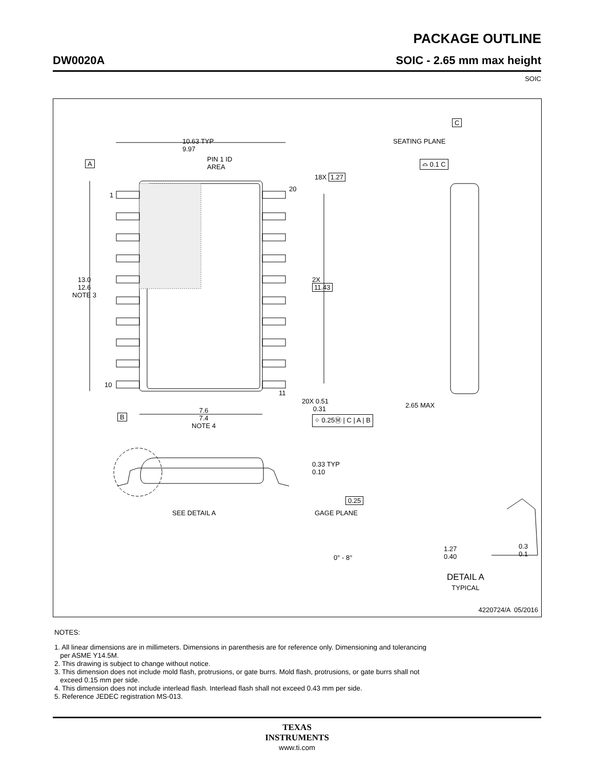PACKAGE OUTLINE
DW0020A SOIC - 2.65 mm max height
SOIC
10.63 TYP
9.97
PIN 1 ID
AREA A
1
10
20
11
18X 1.27
13.0
12.6
NOTE 3
2X
11.43
B
7.6
7.4
NOTE 4
20X 0.51
0.31
⌖ 0.25Ⓜ | C | A | B
C
SEATING PLANE
⌓ 0.1 C
2.65 MAX
0.33 TYP
0.10
SEE DETAIL A
0.25
GAGE PLANE
0° - 8°
1.27
0.40
0.3
0.1
DETAIL A
TYPICAL
4220724/A 05/2016
NOTES:
1. All linear dimensions are in millimeters. Dimensions in parenthesis are for reference only. Dimensioning and tolerancing
per ASME Y14.5M.
2. This drawing is subject to change without notice.
3. This dimension does not include mold flash, protrusions, or gate burrs. Mold flash, protrusions, or gate burrs shall not
exceed 0.15 mm per side.
4. This dimension does not include interlead flash. Interlead flash shall not exceed 0.43 mm per side.
5. Reference JEDEC registration MS-013.
TEXAS
INSTRUMENTS
www.ti.com